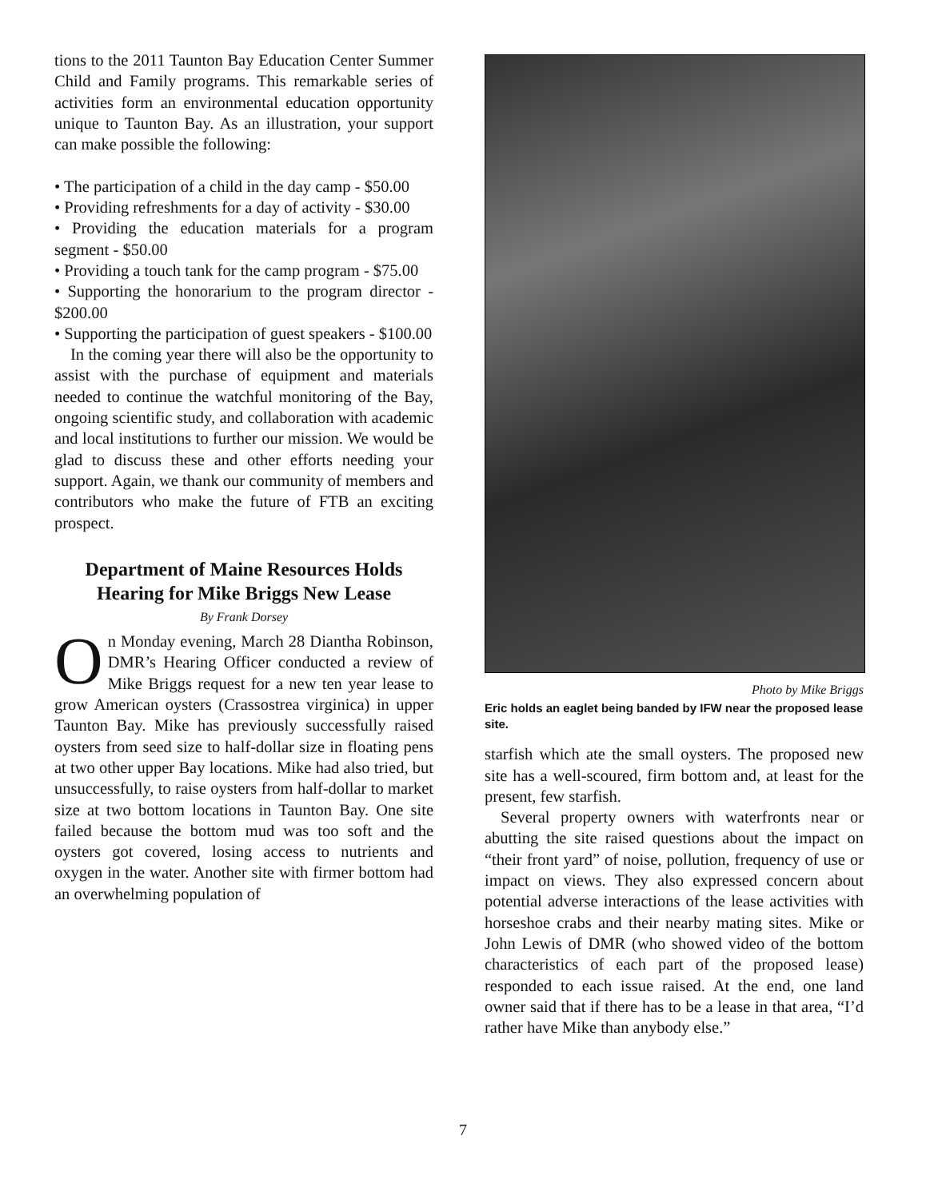tions to the 2011 Taunton Bay Education Center Summer Child and Family programs. This remarkable series of activities form an environmental education opportunity unique to Taunton Bay. As an illustration, your support can make possible the following:
• The participation of a child in the day camp - $50.00
• Providing refreshments for a day of activity - $30.00
• Providing the education materials for a program segment - $50.00
• Providing a touch tank for the camp program - $75.00
• Supporting the honorarium to the program director - $200.00
• Supporting the participation of guest speakers - $100.00
In the coming year there will also be the opportunity to assist with the purchase of equipment and materials needed to continue the watchful monitoring of the Bay, ongoing scientific study, and collaboration with academic and local institutions to further our mission. We would be glad to discuss these and other efforts needing your support. Again, we thank our community of members and contributors who make the future of FTB an exciting prospect.
Department of Maine Resources Holds Hearing for Mike Briggs New Lease
By Frank Dorsey
On Monday evening, March 28 Diantha Robinson, DMR’s Hearing Officer conducted a review of Mike Briggs request for a new ten year lease to grow American oysters (Crassostrea virginica) in upper Taunton Bay. Mike has previously successfully raised oysters from seed size to half-dollar size in floating pens at two other upper Bay locations. Mike had also tried, but unsuccessfully, to raise oysters from half-dollar to market size at two bottom locations in Taunton Bay. One site failed because the bottom mud was too soft and the oysters got covered, losing access to nutrients and oxygen in the water. Another site with firmer bottom had an overwhelming population of
Photo by Mike Briggs
Eric holds an eaglet being banded by IFW near the proposed lease site.
starfish which ate the small oysters. The proposed new site has a well-scoured, firm bottom and, at least for the present, few starfish.
Several property owners with waterfronts near or abutting the site raised questions about the impact on “their front yard” of noise, pollution, frequency of use or impact on views. They also expressed concern about potential adverse interactions of the lease activities with horseshoe crabs and their nearby mating sites. Mike or John Lewis of DMR (who showed video of the bottom characteristics of each part of the proposed lease) responded to each issue raised. At the end, one land owner said that if there has to be a lease in that area, “I’d rather have Mike than anybody else.”
7